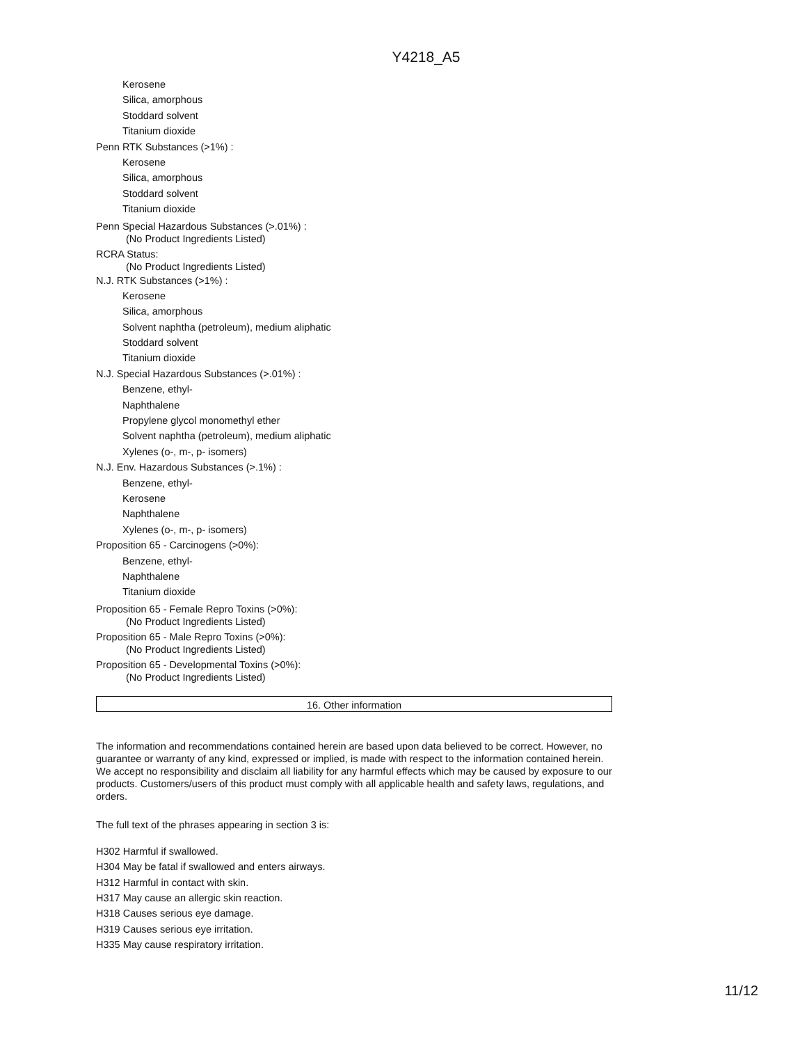Y4218_A5
Kerosene
Silica, amorphous
Stoddard solvent
Titanium dioxide
Penn RTK Substances (>1%) :
Kerosene
Silica, amorphous
Stoddard solvent
Titanium dioxide
Penn Special Hazardous Substances (>.01%) :
(No Product Ingredients Listed)
RCRA Status:
(No Product Ingredients Listed)
N.J. RTK Substances (>1%) :
Kerosene
Silica, amorphous
Solvent naphtha (petroleum), medium aliphatic
Stoddard solvent
Titanium dioxide
N.J. Special Hazardous Substances (>.01%) :
Benzene, ethyl-
Naphthalene
Propylene glycol monomethyl ether
Solvent naphtha (petroleum), medium aliphatic
Xylenes (o-, m-, p- isomers)
N.J. Env. Hazardous Substances (>.1%) :
Benzene, ethyl-
Kerosene
Naphthalene
Xylenes (o-, m-, p- isomers)
Proposition 65 - Carcinogens (>0%):
Benzene, ethyl-
Naphthalene
Titanium dioxide
Proposition 65 - Female Repro Toxins (>0%):
(No Product Ingredients Listed)
Proposition 65 - Male Repro Toxins (>0%):
(No Product Ingredients Listed)
Proposition 65 - Developmental Toxins (>0%):
(No Product Ingredients Listed)
16. Other information
The information and recommendations contained herein are based upon data believed to be correct. However, no guarantee or warranty of any kind, expressed or implied, is made with respect to the information contained herein. We accept no responsibility and disclaim all liability for any harmful effects which may be caused by exposure to our products. Customers/users of this product must comply with all applicable health and safety laws, regulations, and orders.
The full text of the phrases appearing in section 3 is:
H302 Harmful if swallowed.
H304 May be fatal if swallowed and enters airways.
H312 Harmful in contact with skin.
H317 May cause an allergic skin reaction.
H318 Causes serious eye damage.
H319 Causes serious eye irritation.
H335 May cause respiratory irritation.
11/12